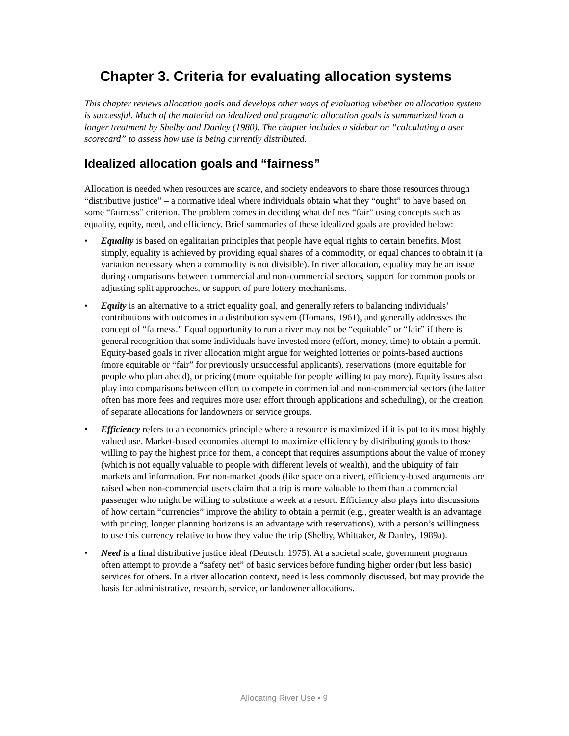Chapter 3. Criteria for evaluating allocation systems
This chapter reviews allocation goals and develops other ways of evaluating whether an allocation system is successful. Much of the material on idealized and pragmatic allocation goals is summarized from a longer treatment by Shelby and Danley (1980). The chapter includes a sidebar on “calculating a user scorecard” to assess how use is being currently distributed.
Idealized allocation goals and “fairness”
Allocation is needed when resources are scarce, and society endeavors to share those resources through “distributive justice” – a normative ideal where individuals obtain what they “ought” to have based on some “fairness” criterion. The problem comes in deciding what defines “fair” using concepts such as equality, equity, need, and efficiency. Brief summaries of these idealized goals are provided below:
• Equality is based on egalitarian principles that people have equal rights to certain benefits. Most simply, equality is achieved by providing equal shares of a commodity, or equal chances to obtain it (a variation necessary when a commodity is not divisible). In river allocation, equality may be an issue during comparisons between commercial and non-commercial sectors, support for common pools or adjusting split approaches, or support of pure lottery mechanisms.
• Equity is an alternative to a strict equality goal, and generally refers to balancing individuals’ contributions with outcomes in a distribution system (Homans, 1961), and generally addresses the concept of “fairness.” Equal opportunity to run a river may not be “equitable” or “fair” if there is general recognition that some individuals have invested more (effort, money, time) to obtain a permit. Equity-based goals in river allocation might argue for weighted lotteries or points-based auctions (more equitable or “fair” for previously unsuccessful applicants), reservations (more equitable for people who plan ahead), or pricing (more equitable for people willing to pay more). Equity issues also play into comparisons between effort to compete in commercial and non-commercial sectors (the latter often has more fees and requires more user effort through applications and scheduling), or the creation of separate allocations for landowners or service groups.
• Efficiency refers to an economics principle where a resource is maximized if it is put to its most highly valued use. Market-based economies attempt to maximize efficiency by distributing goods to those willing to pay the highest price for them, a concept that requires assumptions about the value of money (which is not equally valuable to people with different levels of wealth), and the ubiquity of fair markets and information. For non-market goods (like space on a river), efficiency-based arguments are raised when non-commercial users claim that a trip is more valuable to them than a commercial passenger who might be willing to substitute a week at a resort. Efficiency also plays into discussions of how certain “currencies” improve the ability to obtain a permit (e.g., greater wealth is an advantage with pricing, longer planning horizons is an advantage with reservations), with a person’s willingness to use this currency relative to how they value the trip (Shelby, Whittaker, & Danley, 1989a).
• Need is a final distributive justice ideal (Deutsch, 1975). At a societal scale, government programs often attempt to provide a “safety net” of basic services before funding higher order (but less basic) services for others. In a river allocation context, need is less commonly discussed, but may provide the basis for administrative, research, service, or landowner allocations.
Allocating River Use • 9